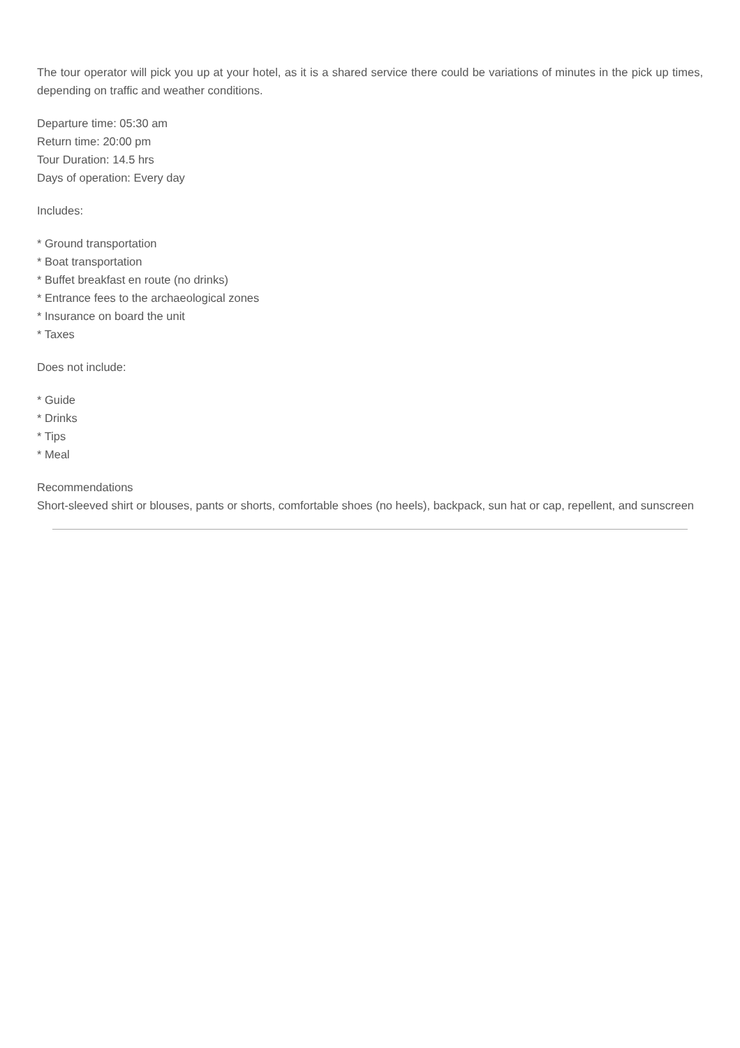The tour operator will pick you up at your hotel, as it is a shared service there could be variations of minutes in the pick up times, depending on traffic and weather conditions.
Departure time: 05:30 am
Return time: 20:00 pm
Tour Duration: 14.5 hrs
Days of operation: Every day
Includes:
* Ground transportation
* Boat transportation
* Buffet breakfast en route (no drinks)
* Entrance fees to the archaeological zones
* Insurance on board the unit
* Taxes
Does not include:
* Guide
* Drinks
* Tips
* Meal
Recommendations
Short-sleeved shirt or blouses, pants or shorts, comfortable shoes (no heels), backpack, sun hat or cap, repellent, and sunscreen